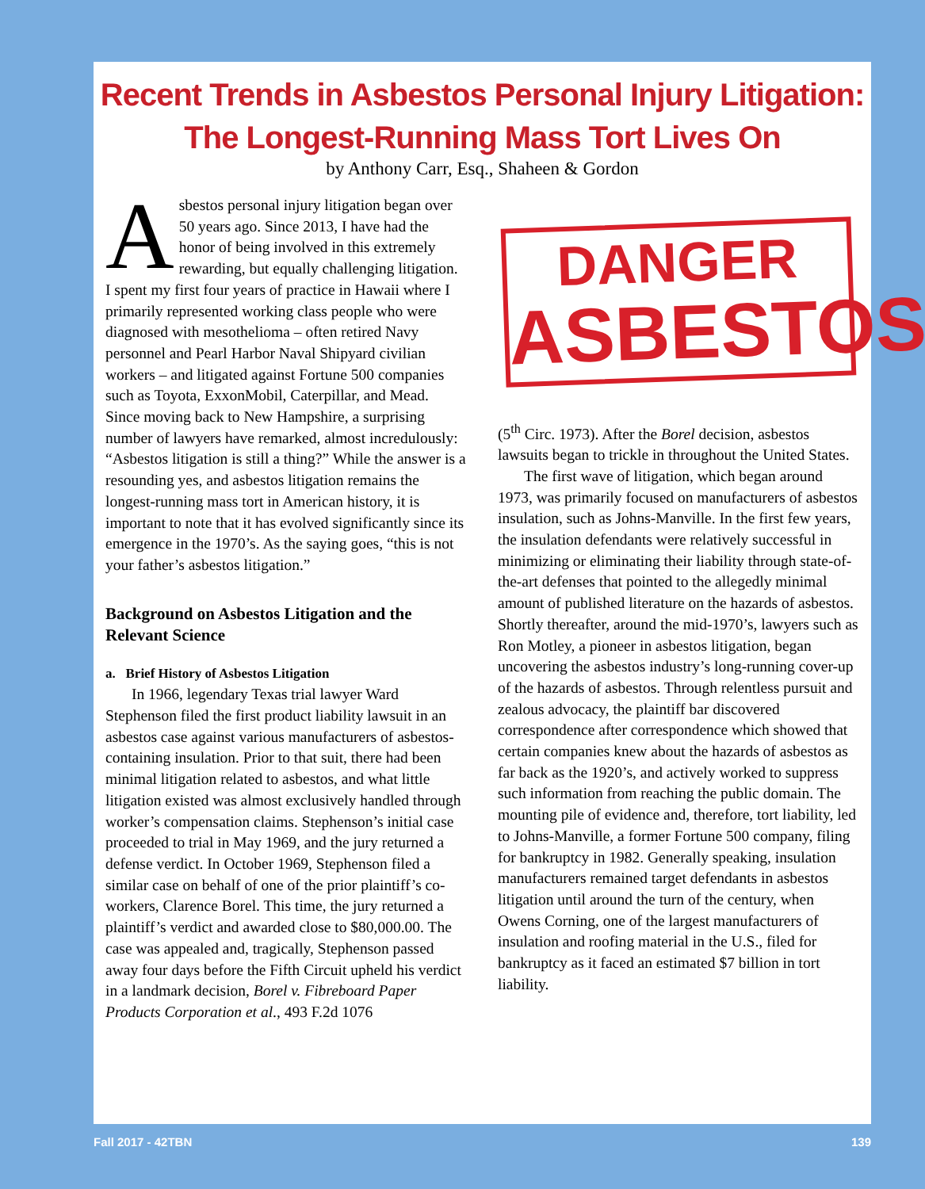Recent Trends in Asbestos Personal Injury Litigation:
The Longest-Running Mass Tort Lives On
by Anthony Carr, Esq., Shaheen & Gordon
Asbestos personal injury litigation began over 50 years ago. Since 2013, I have had the honor of being involved in this extremely rewarding, but equally challenging litigation. I spent my first four years of practice in Hawaii where I primarily represented working class people who were diagnosed with mesothelioma – often retired Navy personnel and Pearl Harbor Naval Shipyard civilian workers – and litigated against Fortune 500 companies such as Toyota, ExxonMobil, Caterpillar, and Mead. Since moving back to New Hampshire, a surprising number of lawyers have remarked, almost incredulously: “Asbestos litigation is still a thing?” While the answer is a resounding yes, and asbestos litigation remains the longest-running mass tort in American history, it is important to note that it has evolved significantly since its emergence in the 1970’s. As the saying goes, “this is not your father’s asbestos litigation.”
Background on Asbestos Litigation and the Relevant Science
a. Brief History of Asbestos Litigation
In 1966, legendary Texas trial lawyer Ward Stephenson filed the first product liability lawsuit in an asbestos case against various manufacturers of asbestos-containing insulation. Prior to that suit, there had been minimal litigation related to asbestos, and what little litigation existed was almost exclusively handled through worker’s compensation claims. Stephenson’s initial case proceeded to trial in May 1969, and the jury returned a defense verdict. In October 1969, Stephenson filed a similar case on behalf of one of the prior plaintiff’s co-workers, Clarence Borel. This time, the jury returned a plaintiff’s verdict and awarded close to $80,000.00. The case was appealed and, tragically, Stephenson passed away four days before the Fifth Circuit upheld his verdict in a landmark decision, Borel v. Fibreboard Paper Products Corporation et al., 493 F.2d 1076
DANGER
ASBESTOS
(5<sup>th</sup> Circ. 1973). After the Borel decision, asbestos lawsuits began to trickle in throughout the United States.
The first wave of litigation, which began around 1973, was primarily focused on manufacturers of asbestos insulation, such as Johns-Manville. In the first few years, the insulation defendants were relatively successful in minimizing or eliminating their liability through state-of-the-art defenses that pointed to the allegedly minimal amount of published literature on the hazards of asbestos. Shortly thereafter, around the mid-1970’s, lawyers such as Ron Motley, a pioneer in asbestos litigation, began uncovering the asbestos industry’s long-running cover-up of the hazards of asbestos. Through relentless pursuit and zealous advocacy, the plaintiff bar discovered correspondence after correspondence which showed that certain companies knew about the hazards of asbestos as far back as the 1920’s, and actively worked to suppress such information from reaching the public domain. The mounting pile of evidence and, therefore, tort liability, led to Johns-Manville, a former Fortune 500 company, filing for bankruptcy in 1982. Generally speaking, insulation manufacturers remained target defendants in asbestos litigation until around the turn of the century, when Owens Corning, one of the largest manufacturers of insulation and roofing material in the U.S., filed for bankruptcy as it faced an estimated $7 billion in tort liability.
Fall 2017 - 42TBN 139